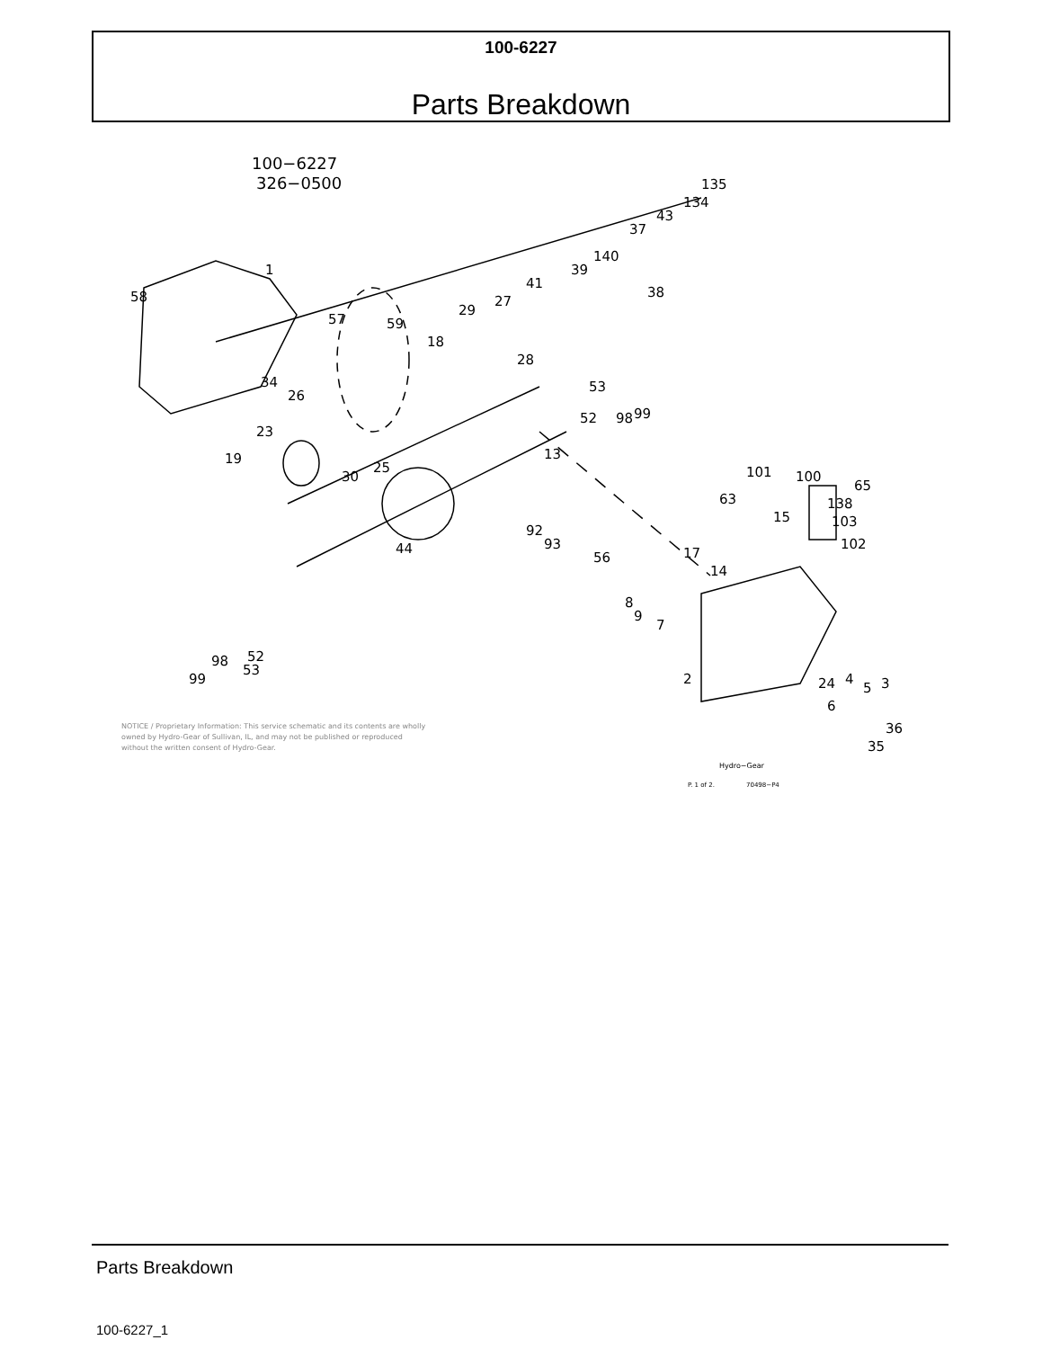100-6227
Parts Breakdown
100−6227
326−0500
135
134
43
37
140
39
38
41
27
29
28
18
59
57
58
1
34
26
23
19
30
25
13
52
53
98
99
92
93
44
56
17
14
8
9
7
15
101
100
65
63
138
103
102
52
53
98
99
2
24
6
4
5
3
36
35
NOTICE / Proprietary Information: This service schematic and its contents are wholly
owned by Hydro-Gear of Sullivan, IL, and may not be published or reproduced
without the written consent of Hydro-Gear.
Hydro−Gear
P. 1 of 2.
70498−P4
Parts Breakdown
100-6227_1